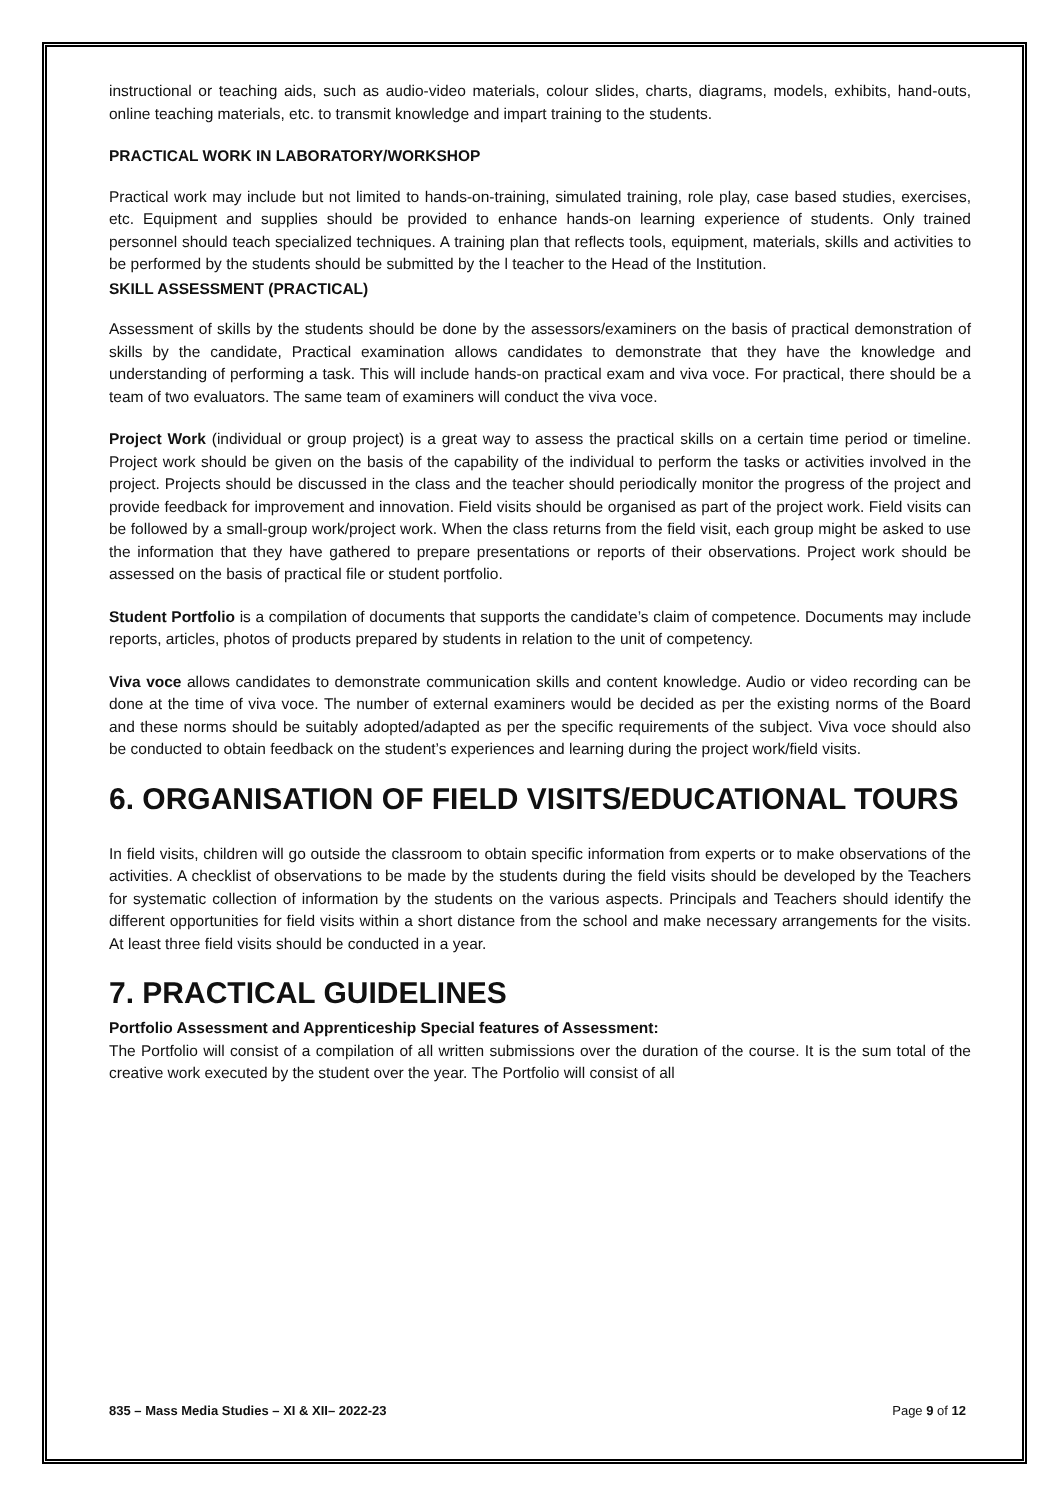instructional or teaching aids, such as audio-video materials, colour slides, charts, diagrams, models, exhibits, hand-outs, online teaching materials, etc. to transmit knowledge and impart training to the students.
PRACTICAL WORK IN LABORATORY/WORKSHOP
Practical work may include but not limited to hands-on-training, simulated training, role play, case based studies, exercises, etc. Equipment and supplies should be provided to enhance hands-on learning experience of students. Only trained personnel should teach specialized techniques. A training plan that reflects tools, equipment, materials, skills and activities to be performed by the students should be submitted by the l teacher to the Head of the Institution.
SKILL ASSESSMENT (PRACTICAL)
Assessment of skills by the students should be done by the assessors/examiners on the basis of practical demonstration of skills by the candidate, Practical examination allows candidates to demonstrate that they have the knowledge and understanding of performing a task. This will include hands-on practical exam and viva voce. For practical, there should be a team of two evaluators. The same team of examiners will conduct the viva voce.
Project Work (individual or group project) is a great way to assess the practical skills on a certain time period or timeline. Project work should be given on the basis of the capability of the individual to perform the tasks or activities involved in the project. Projects should be discussed in the class and the teacher should periodically monitor the progress of the project and provide feedback for improvement and innovation. Field visits should be organised as part of the project work. Field visits can be followed by a small-group work/project work. When the class returns from the field visit, each group might be asked to use the information that they have gathered to prepare presentations or reports of their observations. Project work should be assessed on the basis of practical file or student portfolio.
Student Portfolio is a compilation of documents that supports the candidate’s claim of competence. Documents may include reports, articles, photos of products prepared by students in relation to the unit of competency.
Viva voce allows candidates to demonstrate communication skills and content knowledge. Audio or video recording can be done at the time of viva voce. The number of external examiners would be decided as per the existing norms of the Board and these norms should be suitably adopted/adapted as per the specific requirements of the subject. Viva voce should also be conducted to obtain feedback on the student’s experiences and learning during the project work/field visits.
6. ORGANISATION OF FIELD VISITS/EDUCATIONAL TOURS
In field visits, children will go outside the classroom to obtain specific information from experts or to make observations of the activities. A checklist of observations to be made by the students during the field visits should be developed by the Teachers for systematic collection of information by the students on the various aspects. Principals and Teachers should identify the different opportunities for field visits within a short distance from the school and make necessary arrangements for the visits. At least three field visits should be conducted in a year.
7. PRACTICAL GUIDELINES
Portfolio Assessment and Apprenticeship Special features of Assessment:
The Portfolio will consist of a compilation of all written submissions over the duration of the course. It is the sum total of the creative work executed by the student over the year. The Portfolio will consist of all
835 – Mass Media Studies – XI & XII– 2022-23 Page 9 of 12